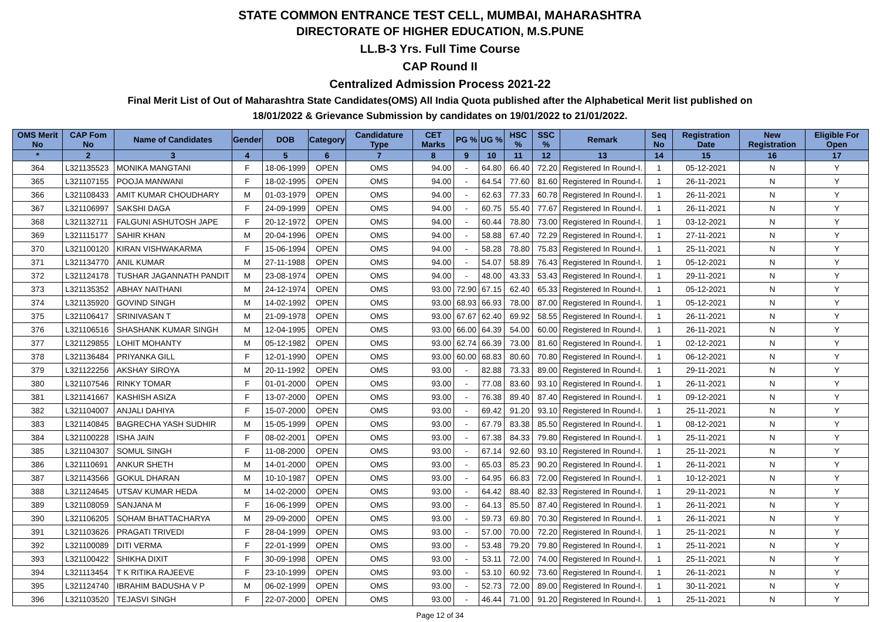STATE COMMON ENTRANCE TEST CELL, MUMBAI, MAHARASHTRA
DIRECTORATE OF HIGHER EDUCATION, M.S.PUNE
LL.B-3 Yrs. Full Time Course
CAP Round II
Centralized Admission Process 2021-22
Final Merit List of Out of Maharashtra State Candidates(OMS) All India Quota published after the Alphabetical Merit list published on
18/01/2022 & Grievance Submission by candidates on 19/01/2022 to 21/01/2022.
| OMS Merit No | CAP Fom No | Name of Candidates | Gender | DOB | Category | Candidature Type | CET Marks | PG % | UG % | HSC % | SSC % | Remark | Seq No | Registration Date | New Registration | Eligible For Open |
| --- | --- | --- | --- | --- | --- | --- | --- | --- | --- | --- | --- | --- | --- | --- | --- | --- |
| * | 2 | 3 | 4 | 5 | 6 | 7 | 8 | 9 | 10 | 11 | 12 | 13 | 14 | 15 | 16 | 17 |
| 364 | L321135523 | MONIKA MANGTANI | F | 18-06-1999 | OPEN | OMS | 94.00 | - | 64.80 | 66.40 | 72.20 | Registered In Round-I. | 1 | 05-12-2021 | N | Y |
| 365 | L321107155 | POOJA MANWANI | F | 18-02-1995 | OPEN | OMS | 94.00 | - | 64.54 | 77.60 | 81.60 | Registered In Round-I. | 1 | 26-11-2021 | N | Y |
| 366 | L321108433 | AMIT KUMAR CHOUDHARY | M | 01-03-1979 | OPEN | OMS | 94.00 | - | 62.63 | 77.33 | 60.78 | Registered In Round-I. | 1 | 26-11-2021 | N | Y |
| 367 | L321106997 | SAKSHI DAGA | F | 24-09-1999 | OPEN | OMS | 94.00 | - | 60.75 | 55.40 | 77.67 | Registered In Round-I. | 1 | 26-11-2021 | N | Y |
| 368 | L321132711 | FALGUNI ASHUTOSH JAPE | F | 20-12-1972 | OPEN | OMS | 94.00 | - | 60.44 | 78.80 | 73.00 | Registered In Round-I. | 1 | 03-12-2021 | N | Y |
| 369 | L321115177 | SAHIR KHAN | M | 20-04-1996 | OPEN | OMS | 94.00 | - | 58.88 | 67.40 | 72.29 | Registered In Round-I. | 1 | 27-11-2021 | N | Y |
| 370 | L321100120 | KIRAN VISHWAKARMA | F | 15-06-1994 | OPEN | OMS | 94.00 | - | 58.28 | 78.80 | 75.83 | Registered In Round-I. | 1 | 25-11-2021 | N | Y |
| 371 | L321134770 | ANIL KUMAR | M | 27-11-1988 | OPEN | OMS | 94.00 | - | 54.07 | 58.89 | 76.43 | Registered In Round-I. | 1 | 05-12-2021 | N | Y |
| 372 | L321124178 | TUSHAR JAGANNATH PANDIT | M | 23-08-1974 | OPEN | OMS | 94.00 | - | 48.00 | 43.33 | 53.43 | Registered In Round-I. | 1 | 29-11-2021 | N | Y |
| 373 | L321135352 | ABHAY NAITHANI | M | 24-12-1974 | OPEN | OMS | 93.00 | 72.90 | 67.15 | 62.40 | 65.33 | Registered In Round-I. | 1 | 05-12-2021 | N | Y |
| 374 | L321135920 | GOVIND SINGH | M | 14-02-1992 | OPEN | OMS | 93.00 | 68.93 | 66.93 | 78.00 | 87.00 | Registered In Round-I. | 1 | 05-12-2021 | N | Y |
| 375 | L321106417 | SRINIVASAN T | M | 21-09-1978 | OPEN | OMS | 93.00 | 67.67 | 62.40 | 69.92 | 58.55 | Registered In Round-I. | 1 | 26-11-2021 | N | Y |
| 376 | L321106516 | SHASHANK KUMAR SINGH | M | 12-04-1995 | OPEN | OMS | 93.00 | 66.00 | 64.39 | 54.00 | 60.00 | Registered In Round-I. | 1 | 26-11-2021 | N | Y |
| 377 | L321129855 | LOHIT MOHANTY | M | 05-12-1982 | OPEN | OMS | 93.00 | 62.74 | 66.39 | 73.00 | 81.60 | Registered In Round-I. | 1 | 02-12-2021 | N | Y |
| 378 | L321136484 | PRIYANKA GILL | F | 12-01-1990 | OPEN | OMS | 93.00 | 60.00 | 68.83 | 80.60 | 70.80 | Registered In Round-I. | 1 | 06-12-2021 | N | Y |
| 379 | L321122256 | AKSHAY SIROYA | M | 20-11-1992 | OPEN | OMS | 93.00 | - | 82.88 | 73.33 | 89.00 | Registered In Round-I. | 1 | 29-11-2021 | N | Y |
| 380 | L321107546 | RINKY TOMAR | F | 01-01-2000 | OPEN | OMS | 93.00 | - | 77.08 | 83.60 | 93.10 | Registered In Round-I. | 1 | 26-11-2021 | N | Y |
| 381 | L321141667 | KASHISH ASIZA | F | 13-07-2000 | OPEN | OMS | 93.00 | - | 76.38 | 89.40 | 87.40 | Registered In Round-I. | 1 | 09-12-2021 | N | Y |
| 382 | L321104007 | ANJALI DAHIYA | F | 15-07-2000 | OPEN | OMS | 93.00 | - | 69.42 | 91.20 | 93.10 | Registered In Round-I. | 1 | 25-11-2021 | N | Y |
| 383 | L321140845 | BAGRECHA YASH SUDHIR | M | 15-05-1999 | OPEN | OMS | 93.00 | - | 67.79 | 83.38 | 85.50 | Registered In Round-I. | 1 | 08-12-2021 | N | Y |
| 384 | L321100228 | ISHA JAIN | F | 08-02-2001 | OPEN | OMS | 93.00 | - | 67.38 | 84.33 | 79.80 | Registered In Round-I. | 1 | 25-11-2021 | N | Y |
| 385 | L321104307 | SOMUL SINGH | F | 11-08-2000 | OPEN | OMS | 93.00 | - | 67.14 | 92.60 | 93.10 | Registered In Round-I. | 1 | 25-11-2021 | N | Y |
| 386 | L321110691 | ANKUR SHETH | M | 14-01-2000 | OPEN | OMS | 93.00 | - | 65.03 | 85.23 | 90.20 | Registered In Round-I. | 1 | 26-11-2021 | N | Y |
| 387 | L321143566 | GOKUL DHARAN | M | 10-10-1987 | OPEN | OMS | 93.00 | - | 64.95 | 66.83 | 72.00 | Registered In Round-I. | 1 | 10-12-2021 | N | Y |
| 388 | L321124645 | UTSAV KUMAR HEDA | M | 14-02-2000 | OPEN | OMS | 93.00 | - | 64.42 | 88.40 | 82.33 | Registered In Round-I. | 1 | 29-11-2021 | N | Y |
| 389 | L321108059 | SANJANA M | F | 16-06-1999 | OPEN | OMS | 93.00 | - | 64.13 | 85.50 | 87.40 | Registered In Round-I. | 1 | 26-11-2021 | N | Y |
| 390 | L321106205 | SOHAM BHATTACHARYA | M | 29-09-2000 | OPEN | OMS | 93.00 | - | 59.73 | 69.80 | 70.30 | Registered In Round-I. | 1 | 26-11-2021 | N | Y |
| 391 | L321103626 | PRAGATI TRIVEDI | F | 28-04-1999 | OPEN | OMS | 93.00 | - | 57.00 | 70.00 | 72.20 | Registered In Round-I. | 1 | 25-11-2021 | N | Y |
| 392 | L321100089 | DITI VERMA | F | 22-01-1999 | OPEN | OMS | 93.00 | - | 53.48 | 79.20 | 79.80 | Registered In Round-I. | 1 | 25-11-2021 | N | Y |
| 393 | L321100422 | SHIKHA DIXIT | F | 30-09-1998 | OPEN | OMS | 93.00 | - | 53.11 | 72.00 | 74.00 | Registered In Round-I. | 1 | 25-11-2021 | N | Y |
| 394 | L321113454 | T K RITIKA RAJEEVE | F | 23-10-1999 | OPEN | OMS | 93.00 | - | 53.10 | 60.92 | 73.60 | Registered In Round-I. | 1 | 26-11-2021 | N | Y |
| 395 | L321124740 | IBRAHIM BADUSHA V P | M | 06-02-1999 | OPEN | OMS | 93.00 | - | 52.73 | 72.00 | 89.00 | Registered In Round-I. | 1 | 30-11-2021 | N | Y |
| 396 | L321103520 | TEJASVI SINGH | F | 22-07-2000 | OPEN | OMS | 93.00 | - | 46.44 | 71.00 | 91.20 | Registered In Round-I. | 1 | 25-11-2021 | N | Y |
Page 12 of 34